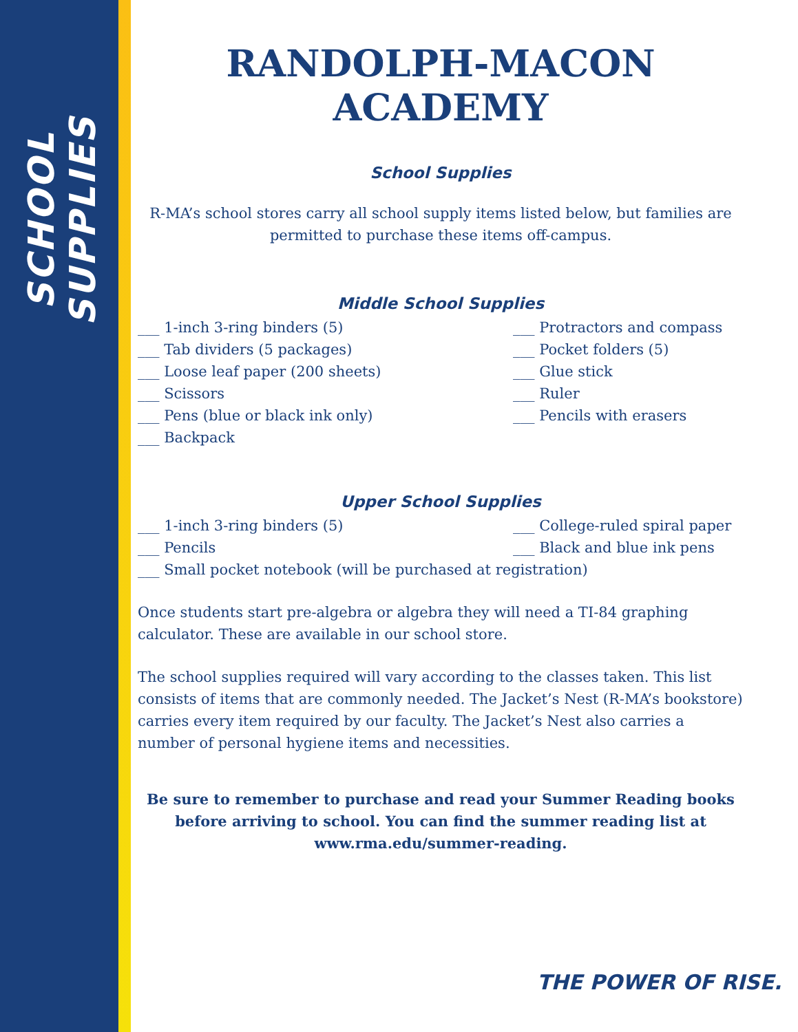SCHOOL SUPPLIES
RANDOLPH-MACON ACADEMY
School Supplies
R-MA’s school stores carry all school supply items listed below, but families are permitted to purchase these items off-campus.
Middle School Supplies
___ 1-inch 3-ring binders (5)
___ Tab dividers (5 packages)
___ Loose leaf paper (200 sheets)
___ Scissors
___ Pens (blue or black ink only)
___ Backpack
___ Protractors and compass
___ Pocket folders (5)
___ Glue stick
___ Ruler
___ Pencils with erasers
Upper School Supplies
___ 1-inch 3-ring binders (5)
___ Pencils
___ College-ruled spiral paper
___ Black and blue ink pens
___ Small pocket notebook (will be purchased at registration)
Once students start pre-algebra or algebra they will need a TI-84 graphing calculator. These are available in our school store.
The school supplies required will vary according to the classes taken. This list consists of items that are commonly needed. The Jacket’s Nest (R-MA’s bookstore) carries every item required by our faculty. The Jacket’s Nest also carries a number of personal hygiene items and necessities.
Be sure to remember to purchase and read your Summer Reading books before arriving to school. You can find the summer reading list at www.rma.edu/summer-reading.
THE POWER OF RISE.